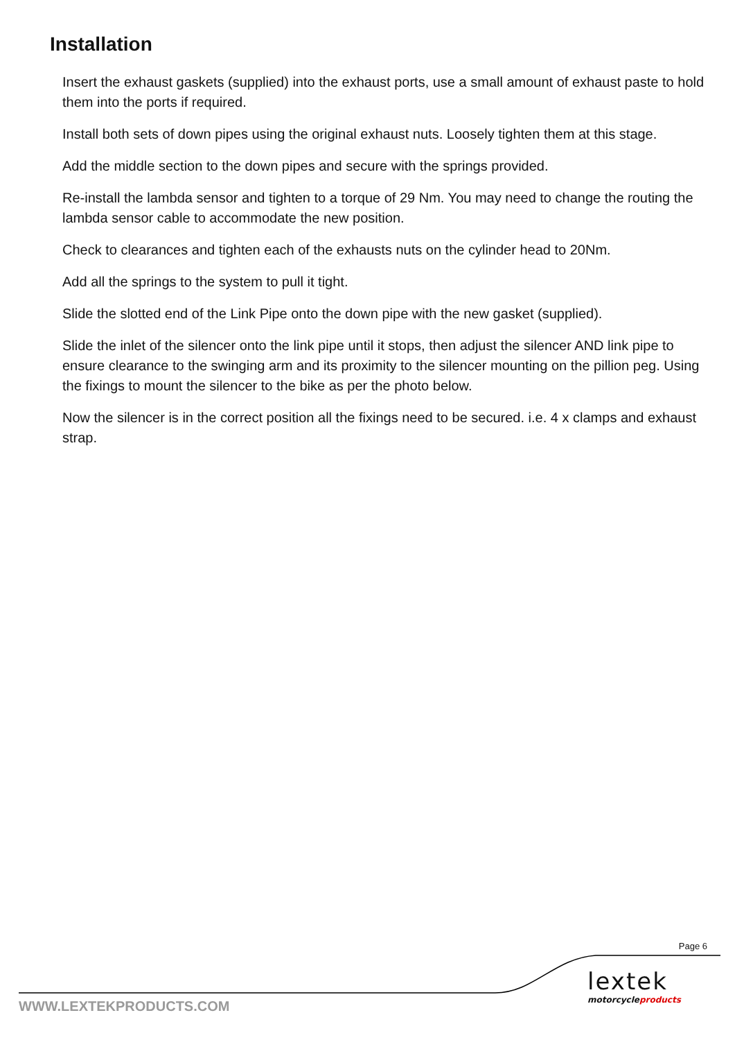Installation
Insert the exhaust gaskets (supplied) into the exhaust ports, use a small amount of exhaust paste to hold them into the ports if required.
Install both sets of down pipes using the original exhaust nuts. Loosely tighten them at this stage.
Add the middle section to the down pipes and secure with the springs provided.
Re-install the lambda sensor and tighten to a torque of 29 Nm. You may need to change the routing the lambda sensor cable to accommodate the new position.
Check to clearances and tighten each of the exhausts nuts on the cylinder head to 20Nm.
Add all the springs to the system to pull it tight.
Slide the slotted end of the Link Pipe onto the down pipe with the new gasket (supplied).
Slide the inlet of the silencer onto the link pipe until it stops, then adjust the silencer AND link pipe to ensure clearance to the swinging arm and its proximity to the silencer mounting on the pillion peg. Using the fixings to mount the silencer to the bike as per the photo below.
Now the silencer is in the correct position all the fixings need to be secured. i.e. 4 x clamps and exhaust strap.
Page 6
lextek
motorcycleproducts
WWW.LEXTEKPRODUCTS.COM